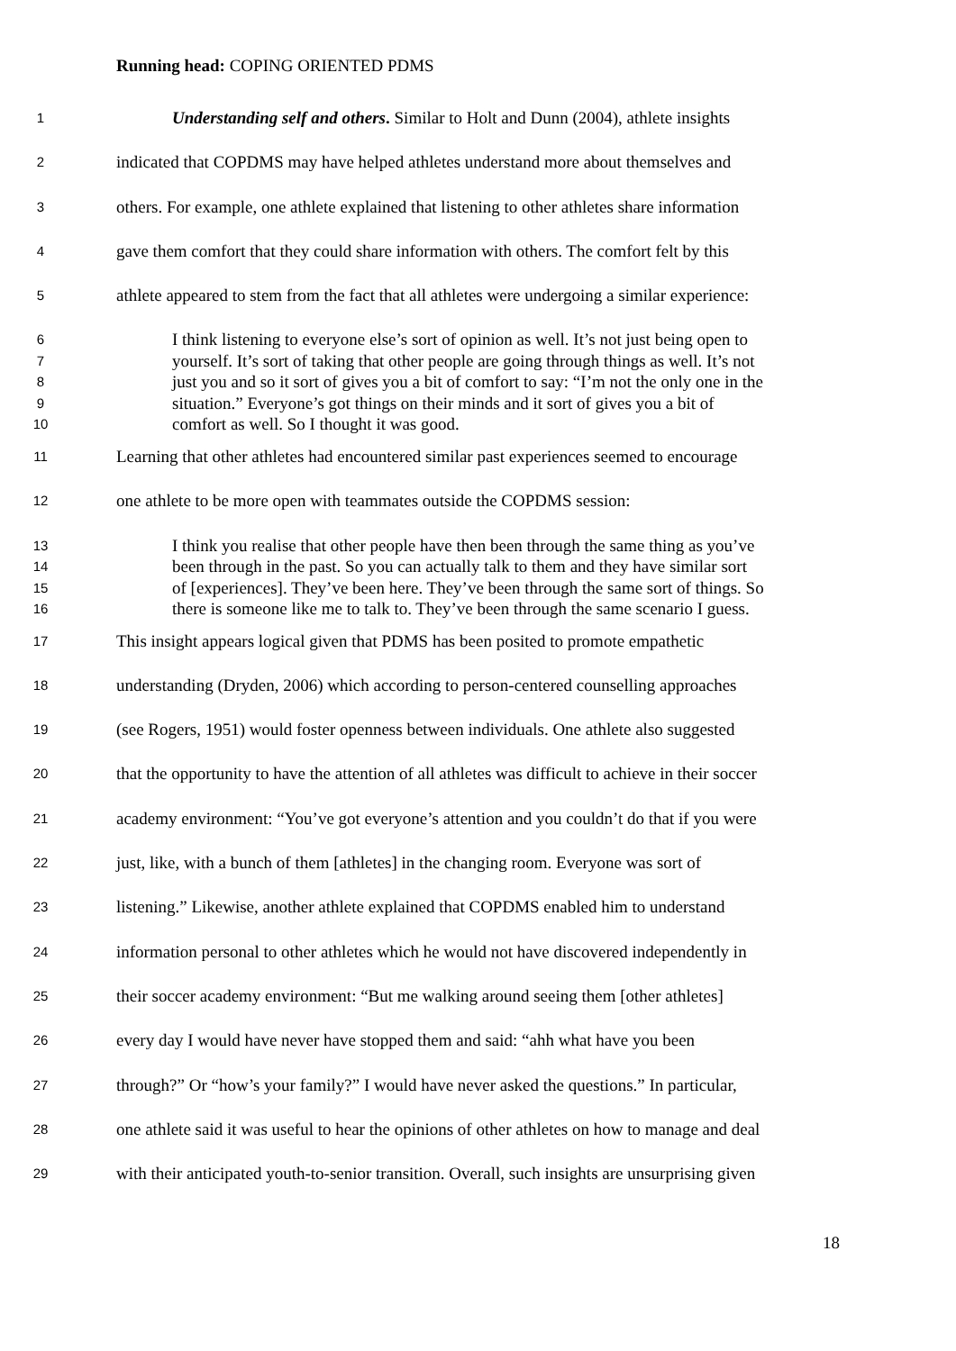Running head: COPING ORIENTED PDMS
1 Understanding self and others. Similar to Holt and Dunn (2004), athlete insights
2 indicated that COPDMS may have helped athletes understand more about themselves and
3 others. For example, one athlete explained that listening to other athletes share information
4 gave them comfort that they could share information with others. The comfort felt by this
5 athlete appeared to stem from the fact that all athletes were undergoing a similar experience:
6 I think listening to everyone else’s sort of opinion as well. It’s not just being open to
7 yourself. It’s sort of taking that other people are going through things as well. It’s not
8 just you and so it sort of gives you a bit of comfort to say: “I’m not the only one in the
9 situation.” Everyone’s got things on their minds and it sort of gives you a bit of
10 comfort as well. So I thought it was good.
11 Learning that other athletes had encountered similar past experiences seemed to encourage
12 one athlete to be more open with teammates outside the COPDMS session:
13 I think you realise that other people have then been through the same thing as you’ve
14 been through in the past. So you can actually talk to them and they have similar sort
15 of [experiences]. They’ve been here. They’ve been through the same sort of things. So
16 there is someone like me to talk to. They’ve been through the same scenario I guess.
17 This insight appears logical given that PDMS has been posited to promote empathetic
18 understanding (Dryden, 2006) which according to person-centered counselling approaches
19 (see Rogers, 1951) would foster openness between individuals. One athlete also suggested
20 that the opportunity to have the attention of all athletes was difficult to achieve in their soccer
21 academy environment: “You’ve got everyone’s attention and you couldn’t do that if you were
22 just, like, with a bunch of them [athletes] in the changing room. Everyone was sort of
23 listening.” Likewise, another athlete explained that COPDMS enabled him to understand
24 information personal to other athletes which he would not have discovered independently in
25 their soccer academy environment: “But me walking around seeing them [other athletes]
26 every day I would have never have stopped them and said: “ahh what have you been
27 through?” Or “how’s your family?” I would have never asked the questions.” In particular,
28 one athlete said it was useful to hear the opinions of other athletes on how to manage and deal
29 with their anticipated youth-to-senior transition. Overall, such insights are unsurprising given
18